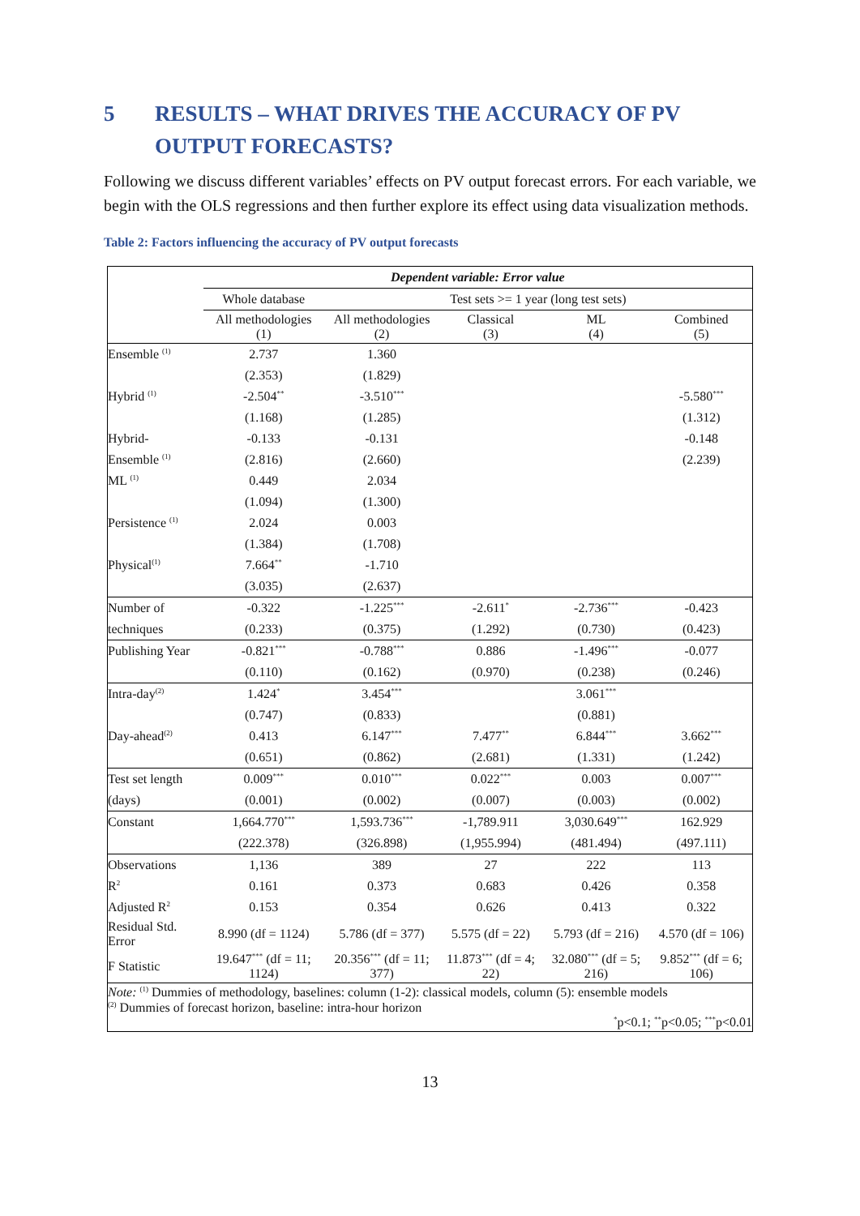5 RESULTS – WHAT DRIVES THE ACCURACY OF PV OUTPUT FORECASTS?
Following we discuss different variables’ effects on PV output forecast errors. For each variable, we begin with the OLS regressions and then further explore its effect using data visualization methods.
Table 2: Factors influencing the accuracy of PV output forecasts
| | Dependent variable: Error value | | | | |
| | Whole database | Test sets >= 1 year (long test sets) | | | |
| | All methodologies (1) | All methodologies (2) | Classical (3) | ML (4) | Combined (5) |
| Ensemble <sup>(1)</sup> | 2.737 | 1.360 | | | |
| | (2.353) | (1.829) | | | |
| Hybrid <sup>(1)</sup> | -2.504<sup>**</sup> | -3.510<sup>***</sup> | | | -5.580<sup>***</sup> |
| | (1.168) | (1.285) | | | (1.312) |
| Hybrid- | -0.133 | -0.131 | | | -0.148 |
| Ensemble <sup>(1)</sup> | (2.816) | (2.660) | | | (2.239) |
| ML <sup>(1)</sup> | 0.449 | 2.034 | | | |
| | (1.094) | (1.300) | | | |
| Persistence <sup>(1)</sup> | 2.024 | 0.003 | | | |
| | (1.384) | (1.708) | | | |
| Physical<sup>(1)</sup> | 7.664<sup>**</sup> | -1.710 | | | |
| | (3.035) | (2.637) | | | |
| Number of | -0.322 | -1.225<sup>***</sup> | -2.611<sup>*</sup> | -2.736<sup>***</sup> | -0.423 |
| techniques | (0.233) | (0.375) | (1.292) | (0.730) | (0.423) |
| Publishing Year | -0.821<sup>***</sup> | -0.788<sup>***</sup> | 0.886 | -1.496<sup>***</sup> | -0.077 |
| | (0.110) | (0.162) | (0.970) | (0.238) | (0.246) |
| Intra-day<sup>(2)</sup> | 1.424<sup>*</sup> | 3.454<sup>***</sup> | | 3.061<sup>***</sup> | |
| | (0.747) | (0.833) | | (0.881) | |
| Day-ahead<sup>(2)</sup> | 0.413 | 6.147<sup>***</sup> | 7.477<sup>**</sup> | 6.844<sup>***</sup> | 3.662<sup>***</sup> |
| | (0.651) | (0.862) | (2.681) | (1.331) | (1.242) |
| Test set length | 0.009<sup>***</sup> | 0.010<sup>***</sup> | 0.022<sup>***</sup> | 0.003 | 0.007<sup>***</sup> |
| (days) | (0.001) | (0.002) | (0.007) | (0.003) | (0.002) |
| Constant | 1,664.770<sup>***</sup> | 1,593.736<sup>***</sup> | -1,789.911 | 3,030.649<sup>***</sup> | 162.929 |
| | (222.378) | (326.898) | (1,955.994) | (481.494) | (497.111) |
| Observations | 1,136 | 389 | 27 | 222 | 113 |
| R<sup>2</sup> | 0.161 | 0.373 | 0.683 | 0.426 | 0.358 |
| Adjusted R<sup>2</sup> | 0.153 | 0.354 | 0.626 | 0.413 | 0.322 |
| Residual Std. Error | 8.990 (df = 1124) | 5.786 (df = 377) | 5.575 (df = 22) | 5.793 (df = 216) | 4.570 (df = 106) |
| F Statistic | 19.647<sup>***</sup> (df = 11; 1124) | 20.356<sup>***</sup> (df = 11; 377) | 11.873<sup>***</sup> (df = 4; 22) | 32.080<sup>***</sup> (df = 5; 216) | 9.852<sup>***</sup> (df = 6; 106) |
| Note: <sup>(1)</sup> Dummies of methodology, baselines: column (1-2): classical models, column (5): ensemble models <sup>(2)</sup> Dummies of forecast horizon, baseline: intra-hour horizon <sup>*</sup> p<0.1; <sup>**</sup>p<0.05; <sup>***</sup>p<0.01 | | | | | |
13